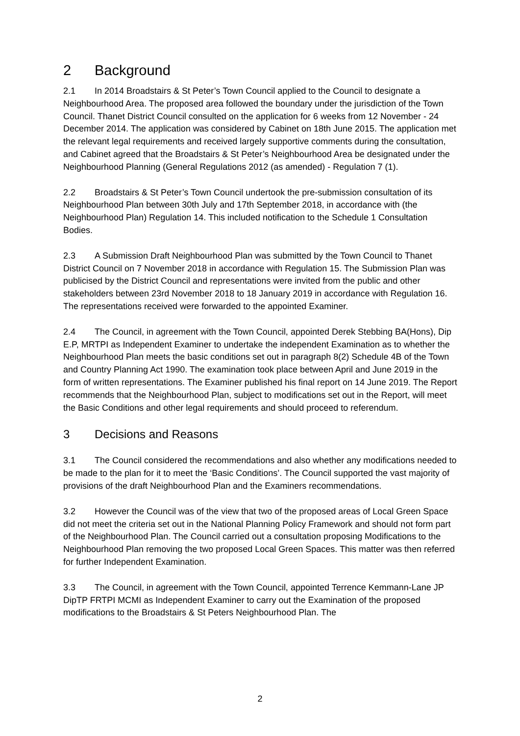2 Background
2.1 In 2014 Broadstairs & St Peter’s Town Council applied to the Council to designate a Neighbourhood Area. The proposed area followed the boundary under the jurisdiction of the Town Council. Thanet District Council consulted on the application for 6 weeks from 12 November - 24 December 2014. The application was considered by Cabinet on 18th June 2015. The application met the relevant legal requirements and received largely supportive comments during the consultation, and Cabinet agreed that the Broadstairs & St Peter’s Neighbourhood Area be designated under the Neighbourhood Planning (General Regulations 2012 (as amended) - Regulation 7 (1).
2.2 Broadstairs & St Peter’s Town Council undertook the pre-submission consultation of its Neighbourhood Plan between 30th July and 17th September 2018, in accordance with (the Neighbourhood Plan) Regulation 14. This included notification to the Schedule 1 Consultation Bodies.
2.3 A Submission Draft Neighbourhood Plan was submitted by the Town Council to Thanet District Council on 7 November 2018 in accordance with Regulation 15. The Submission Plan was publicised by the District Council and representations were invited from the public and other stakeholders between 23rd November 2018 to 18 January 2019 in accordance with Regulation 16. The representations received were forwarded to the appointed Examiner.
2.4 The Council, in agreement with the Town Council, appointed Derek Stebbing BA(Hons), Dip E.P, MRTPI as Independent Examiner to undertake the independent Examination as to whether the Neighbourhood Plan meets the basic conditions set out in paragraph 8(2) Schedule 4B of the Town and Country Planning Act 1990. The examination took place between April and June 2019 in the form of written representations. The Examiner published his final report on 14 June 2019. The Report recommends that the Neighbourhood Plan, subject to modifications set out in the Report, will meet the Basic Conditions and other legal requirements and should proceed to referendum.
3 Decisions and Reasons
3.1 The Council considered the recommendations and also whether any modifications needed to be made to the plan for it to meet the ‘Basic Conditions’. The Council supported the vast majority of provisions of the draft Neighbourhood Plan and the Examiners recommendations.
3.2 However the Council was of the view that two of the proposed areas of Local Green Space did not meet the criteria set out in the National Planning Policy Framework and should not form part of the Neighbourhood Plan. The Council carried out a consultation proposing Modifications to the Neighbourhood Plan removing the two proposed Local Green Spaces. This matter was then referred for further Independent Examination.
3.3 The Council, in agreement with the Town Council, appointed Terrence Kemmann-Lane JP DipTP FRTPI MCMI as Independent Examiner to carry out the Examination of the proposed modifications to the Broadstairs & St Peters Neighbourhood Plan. The
2